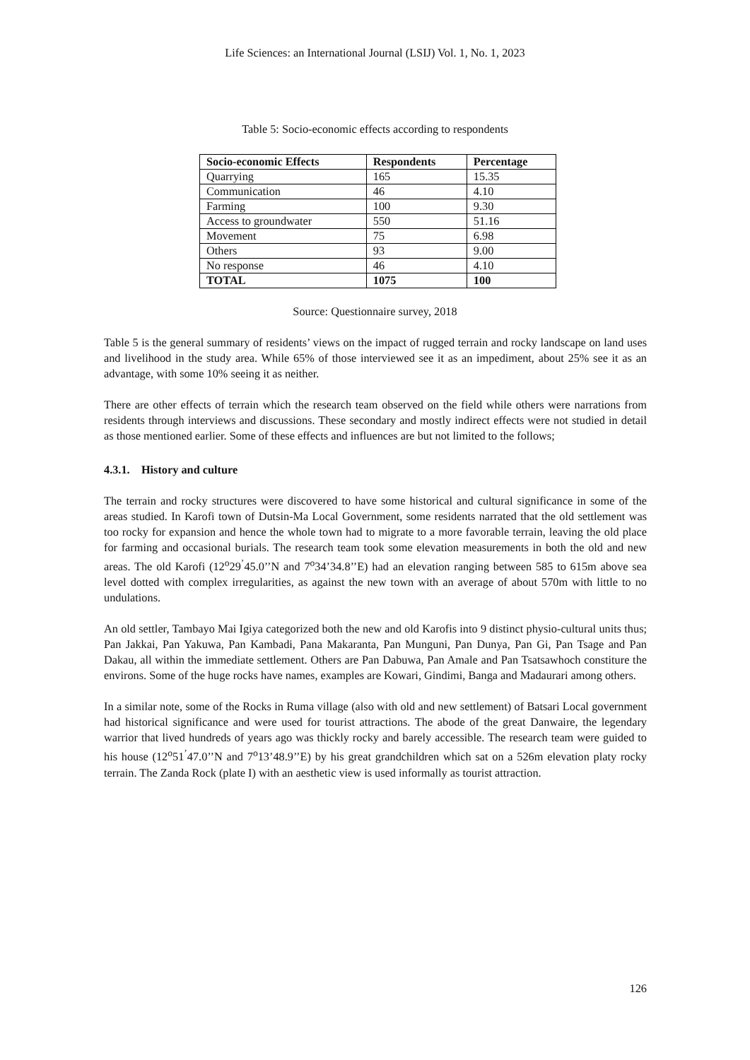Life Sciences: an International Journal (LSIJ) Vol. 1, No. 1, 2023
Table 5: Socio-economic effects according to respondents
| Socio-economic Effects | Respondents | Percentage |
| --- | --- | --- |
| Quarrying | 165 | 15.35 |
| Communication | 46 | 4.10 |
| Farming | 100 | 9.30 |
| Access to groundwater | 550 | 51.16 |
| Movement | 75 | 6.98 |
| Others | 93 | 9.00 |
| No response | 46 | 4.10 |
| TOTAL | 1075 | 100 |
Source: Questionnaire survey, 2018
Table 5 is the general summary of residents’ views on the impact of rugged terrain and rocky landscape on land uses and livelihood in the study area. While 65% of those interviewed see it as an impediment, about 25% see it as an advantage, with some 10% seeing it as neither.
There are other effects of terrain which the research team observed on the field while others were narrations from residents through interviews and discussions. These secondary and mostly indirect effects were not studied in detail as those mentioned earlier. Some of these effects and influences are but not limited to the follows;
4.3.1. History and culture
The terrain and rocky structures were discovered to have some historical and cultural significance in some of the areas studied. In Karofi town of Dutsin-Ma Local Government, some residents narrated that the old settlement was too rocky for expansion and hence the whole town had to migrate to a more favorable terrain, leaving the old place for farming and occasional burials. The research team took some elevation measurements in both the old and new areas. The old Karofi (12<sup>o</sup>29<sup>’</sup>45.0’’N and 7<sup>o</sup>34’34.8’’E) had an elevation ranging between 585 to 615m above sea level dotted with complex irregularities, as against the new town with an average of about 570m with little to no undulations.
An old settler, Tambayo Mai Igiya categorized both the new and old Karofis into 9 distinct physio-cultural units thus; Pan Jakkai, Pan Yakuwa, Pan Kambadi, Pana Makaranta, Pan Munguni, Pan Dunya, Pan Gi, Pan Tsage and Pan Dakau, all within the immediate settlement. Others are Pan Dabuwa, Pan Amale and Pan Tsatsawhoch constiture the environs. Some of the huge rocks have names, examples are Kowari, Gindimi, Banga and Madaurari among others.
In a similar note, some of the Rocks in Ruma village (also with old and new settlement) of Batsari Local government had historical significance and were used for tourist attractions. The abode of the great Danwaire, the legendary warrior that lived hundreds of years ago was thickly rocky and barely accessible. The research team were guided to his house (12<sup>o</sup>51<sup>’</sup>47.0’’N and 7<sup>o</sup>13’48.9’’E) by his great grandchildren which sat on a 526m elevation platy rocky terrain. The Zanda Rock (plate I) with an aesthetic view is used informally as tourist attraction.
126